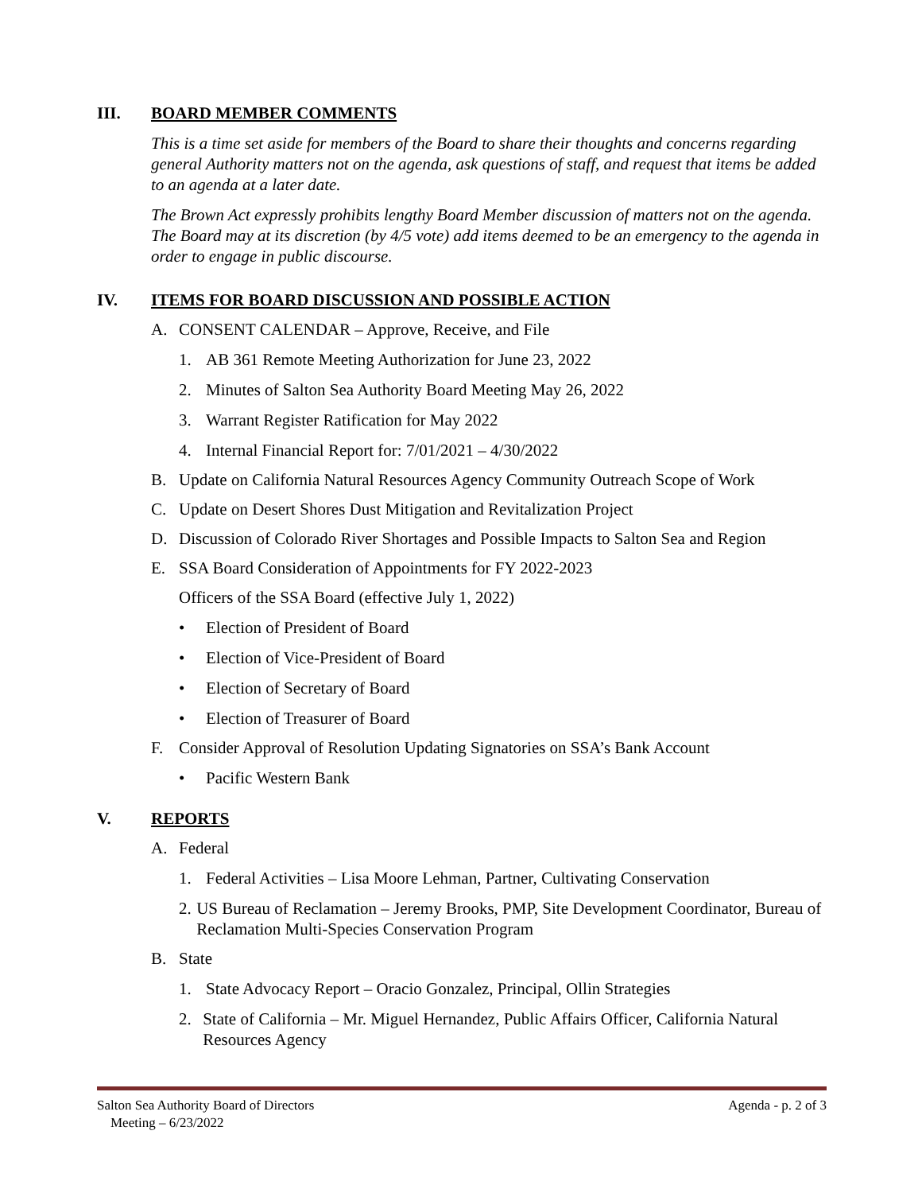III. BOARD MEMBER COMMENTS
This is a time set aside for members of the Board to share their thoughts and concerns regarding general Authority matters not on the agenda, ask questions of staff, and request that items be added to an agenda at a later date.
The Brown Act expressly prohibits lengthy Board Member discussion of matters not on the agenda. The Board may at its discretion (by 4/5 vote) add items deemed to be an emergency to the agenda in order to engage in public discourse.
IV. ITEMS FOR BOARD DISCUSSION AND POSSIBLE ACTION
A. CONSENT CALENDAR – Approve, Receive, and File
1. AB 361 Remote Meeting Authorization for June 23, 2022
2. Minutes of Salton Sea Authority Board Meeting May 26, 2022
3. Warrant Register Ratification for May 2022
4. Internal Financial Report for: 7/01/2021 – 4/30/2022
B. Update on California Natural Resources Agency Community Outreach Scope of Work
C. Update on Desert Shores Dust Mitigation and Revitalization Project
D. Discussion of Colorado River Shortages and Possible Impacts to Salton Sea and Region
E. SSA Board Consideration of Appointments for FY 2022-2023
Officers of the SSA Board (effective July 1, 2022)
• Election of President of Board
• Election of Vice-President of Board
• Election of Secretary of Board
• Election of Treasurer of Board
F. Consider Approval of Resolution Updating Signatories on SSA’s Bank Account
• Pacific Western Bank
V. REPORTS
A. Federal
1. Federal Activities – Lisa Moore Lehman, Partner, Cultivating Conservation
2. US Bureau of Reclamation – Jeremy Brooks, PMP, Site Development Coordinator, Bureau of Reclamation Multi-Species Conservation Program
B. State
1. State Advocacy Report – Oracio Gonzalez, Principal, Ollin Strategies
2. State of California – Mr. Miguel Hernandez, Public Affairs Officer, California Natural Resources Agency
Salton Sea Authority Board of Directors
Meeting – 6/23/2022
Agenda - p. 2 of 3